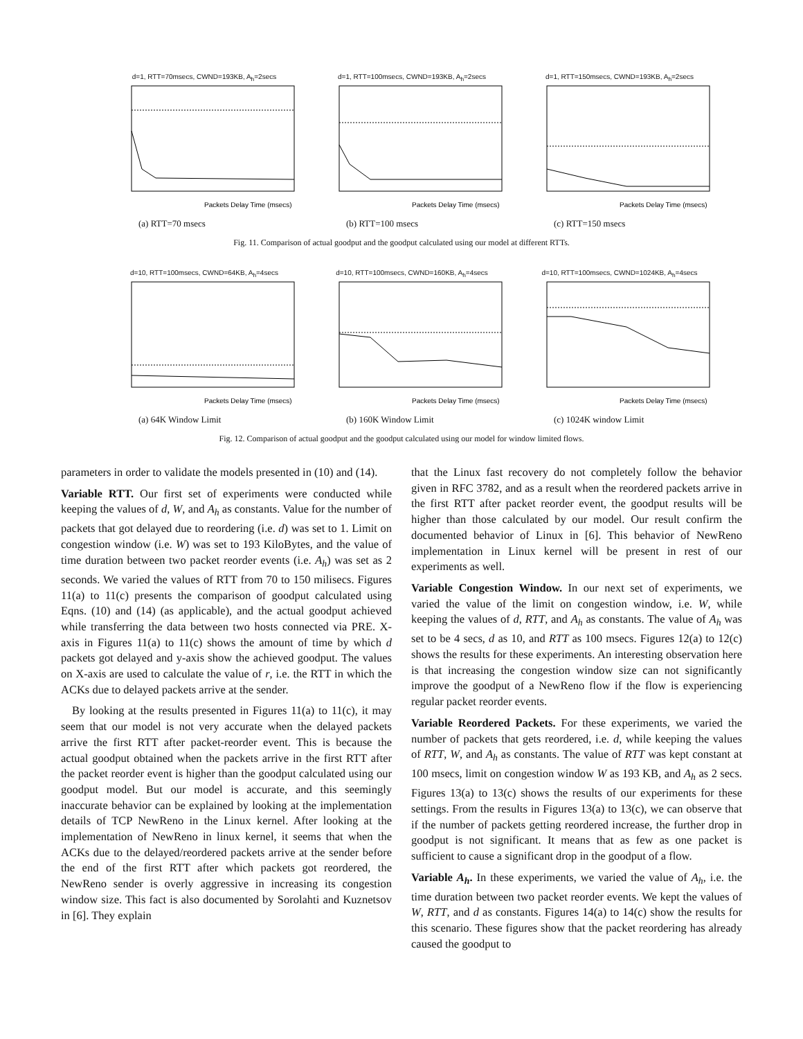d=1, RTT=70msecs, CWND=193KB, A<sub>h</sub>=2secs
Packets Delay Time (msecs)
(a) RTT=70 msecs
d=1, RTT=100msecs, CWND=193KB, A<sub>h</sub>=2secs
Packets Delay Time (msecs)
(b) RTT=100 msecs
d=1, RTT=150msecs, CWND=193KB, A<sub>h</sub>=2secs
Packets Delay Time (msecs)
(c) RTT=150 msecs
Fig. 11. Comparison of actual goodput and the goodput calculated using our model at different RTTs.
d=10, RTT=100msecs, CWND=64KB, A<sub>h</sub>=4secs
Packets Delay Time (msecs)
(a) 64K Window Limit
d=10, RTT=100msecs, CWND=160KB, A<sub>h</sub>=4secs
Packets Delay Time (msecs)
(b) 160K Window Limit
d=10, RTT=100msecs, CWND=1024KB, A<sub>h</sub>=4secs
Packets Delay Time (msecs)
(c) 1024K window Limit
Fig. 12. Comparison of actual goodput and the goodput calculated using our model for window limited flows.
parameters in order to validate the models presented in (10) and (14).
Variable RTT. Our first set of experiments were conducted while keeping the values of d, W, and A<sub>h</sub> as constants. Value for the number of packets that got delayed due to reordering (i.e. d) was set to 1. Limit on congestion window (i.e. W) was set to 193 KiloBytes, and the value of time duration between two packet reorder events (i.e. A<sub>h</sub>) was set as 2 seconds. We varied the values of RTT from 70 to 150 milisecs. Figures 11(a) to 11(c) presents the comparison of goodput calculated using Eqns. (10) and (14) (as applicable), and the actual goodput achieved while transferring the data between two hosts connected via PRE. X-axis in Figures 11(a) to 11(c) shows the amount of time by which d packets got delayed and y-axis show the achieved goodput. The values on X-axis are used to calculate the value of r, i.e. the RTT in which the ACKs due to delayed packets arrive at the sender.
By looking at the results presented in Figures 11(a) to 11(c), it may seem that our model is not very accurate when the delayed packets arrive the first RTT after packet-reorder event. This is because the actual goodput obtained when the packets arrive in the first RTT after the packet reorder event is higher than the goodput calculated using our goodput model. But our model is accurate, and this seemingly inaccurate behavior can be explained by looking at the implementation details of TCP NewReno in the Linux kernel. After looking at the implementation of NewReno in linux kernel, it seems that when the ACKs due to the delayed/reordered packets arrive at the sender before the end of the first RTT after which packets got reordered, the NewReno sender is overly aggressive in increasing its congestion window size. This fact is also documented by Sorolahti and Kuznetsov in [6]. They explain
that the Linux fast recovery do not completely follow the behavior given in RFC 3782, and as a result when the reordered packets arrive in the first RTT after packet reorder event, the goodput results will be higher than those calculated by our model. Our result confirm the documented behavior of Linux in [6]. This behavior of NewReno implementation in Linux kernel will be present in rest of our experiments as well.
Variable Congestion Window. In our next set of experiments, we varied the value of the limit on congestion window, i.e. W, while keeping the values of d, RTT, and A<sub>h</sub> as constants. The value of A<sub>h</sub> was set to be 4 secs, d as 10, and RTT as 100 msecs. Figures 12(a) to 12(c) shows the results for these experiments. An interesting observation here is that increasing the congestion window size can not significantly improve the goodput of a NewReno flow if the flow is experiencing regular packet reorder events.
Variable Reordered Packets. For these experiments, we varied the number of packets that gets reordered, i.e. d, while keeping the values of RTT, W, and A<sub>h</sub> as constants. The value of RTT was kept constant at 100 msecs, limit on congestion window W as 193 KB, and A<sub>h</sub> as 2 secs. Figures 13(a) to 13(c) shows the results of our experiments for these settings. From the results in Figures 13(a) to 13(c), we can observe that if the number of packets getting reordered increase, the further drop in goodput is not significant. It means that as few as one packet is sufficient to cause a significant drop in the goodput of a flow.
Variable A<sub>h</sub>. In these experiments, we varied the value of A<sub>h</sub>, i.e. the time duration between two packet reorder events. We kept the values of W, RTT, and d as constants. Figures 14(a) to 14(c) show the results for this scenario. These figures show that the packet reordering has already caused the goodput to